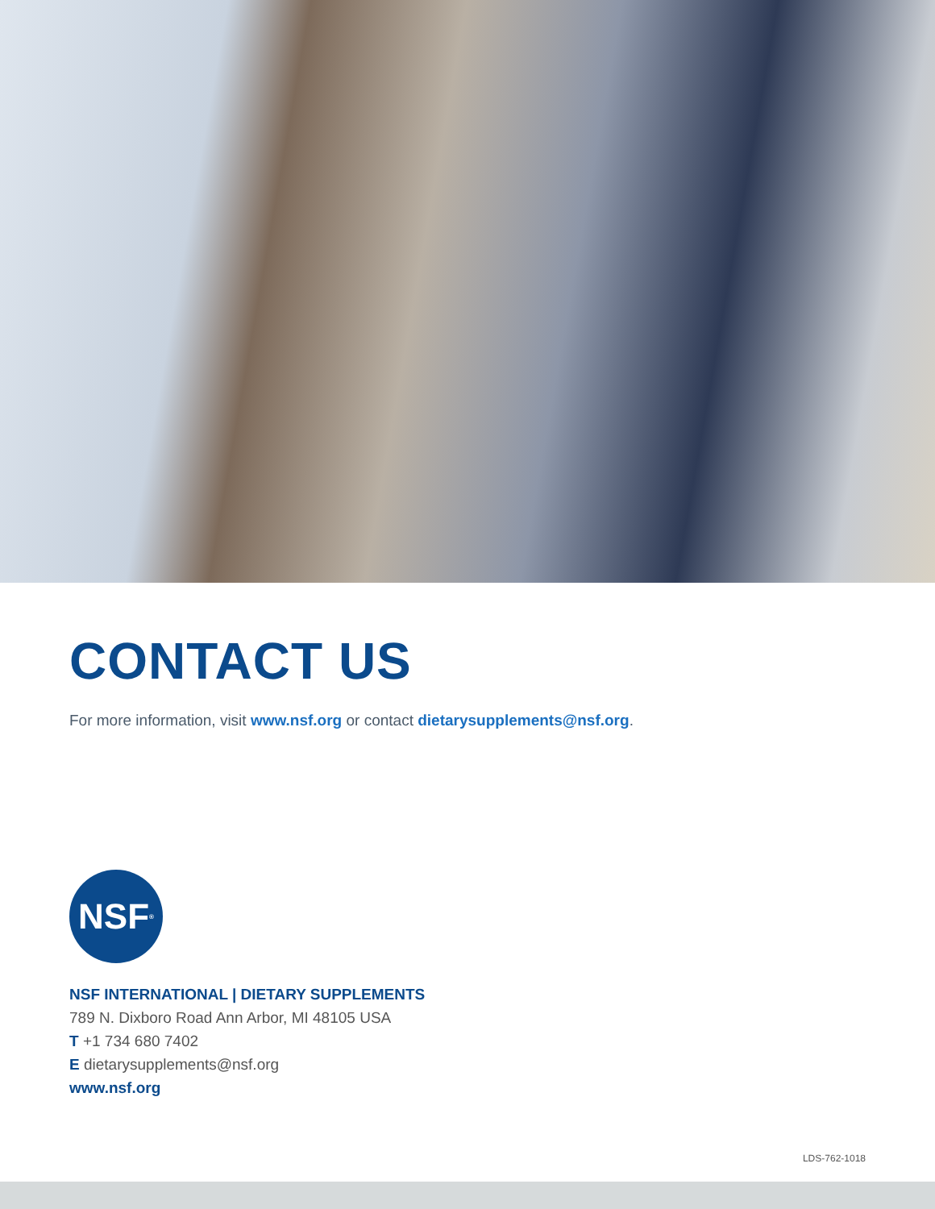CONTACT US
For more information, visit www.nsf.org or contact dietarysupplements@nsf.org.
NSF<sup>®</sup>
NSF INTERNATIONAL | DIETARY SUPPLEMENTS
789 N. Dixboro Road Ann Arbor, MI 48105 USA
T +1 734 680 7402
E dietarysupplements@nsf.org
www.nsf.org
LDS-762-1018